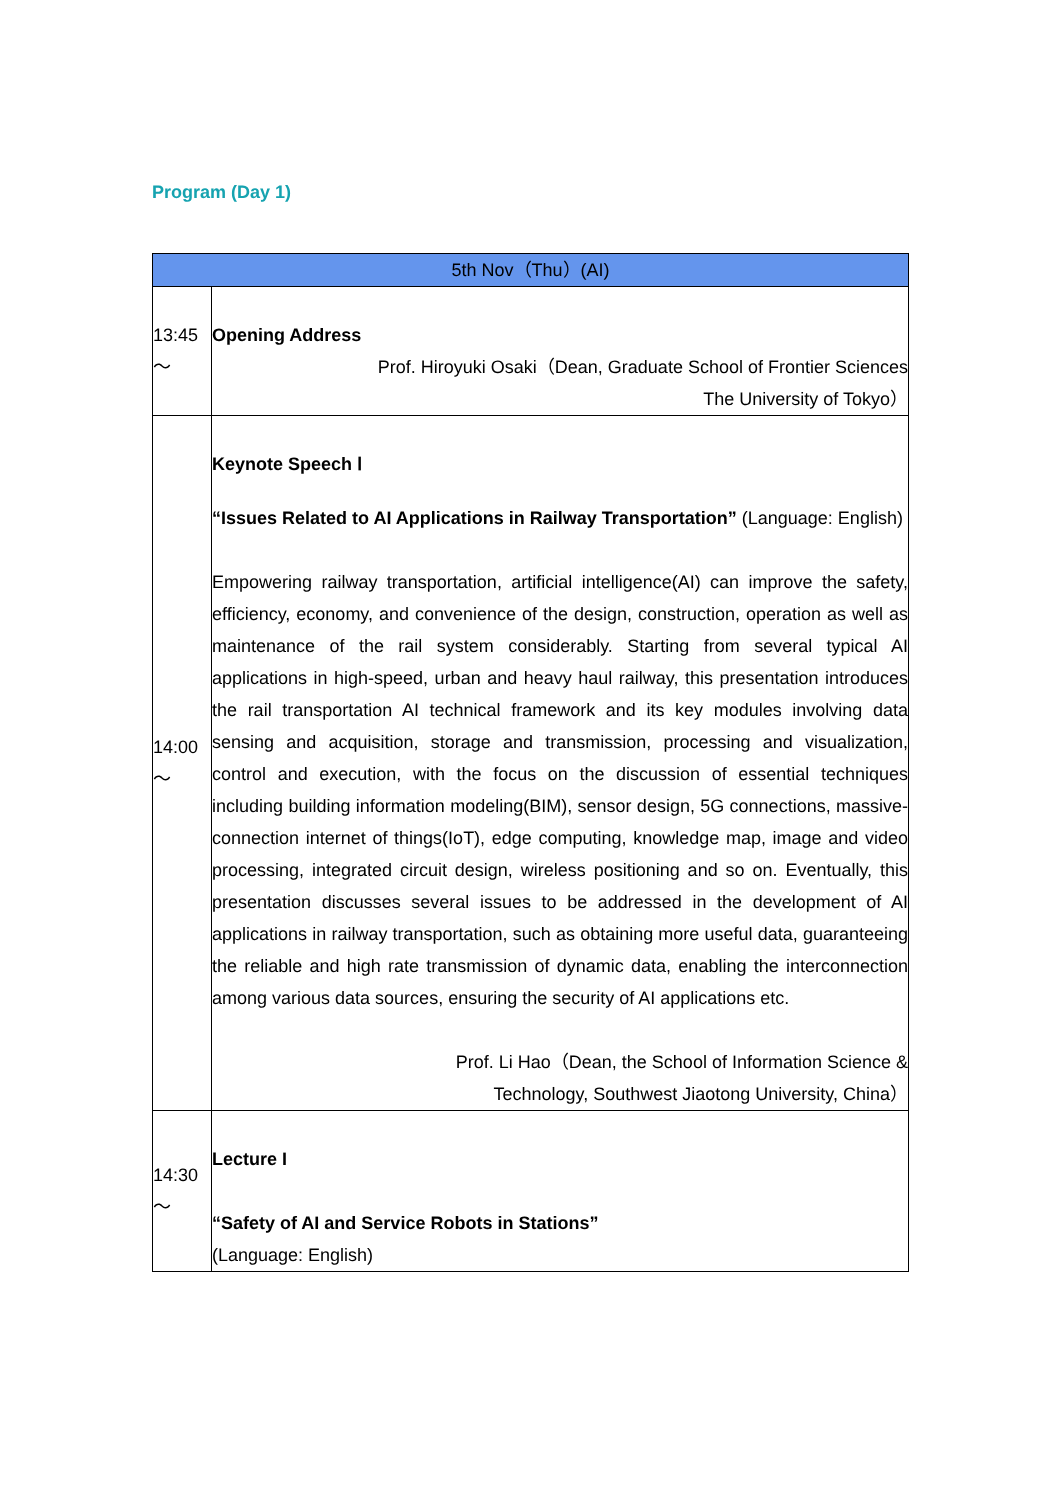Program (Day 1)
| 5th Nov（Thu）(AI) | |
| --- | --- |
| 13:45 ～ | Opening Address Prof. Hiroyuki Osaki（Dean, Graduate School of Frontier Sciences The University of Tokyo） |
| 14:00 ～ | Keynote Speech Ⅰ “Issues Related to AI Applications in Railway Transportation” (Language: English) Empowering railway transportation, artificial intelligence(AI) can improve the safety, efficiency, economy, and convenience of the design, construction, operation as well as maintenance of the rail system considerably. Starting from several typical AI applications in high-speed, urban and heavy haul railway, this presentation introduces the rail transportation AI technical framework and its key modules involving data sensing and acquisition, storage and transmission, processing and visualization, control and execution, with the focus on the discussion of essential techniques including building information modeling(BIM), sensor design, 5G connections, massive-connection internet of things(IoT), edge computing, knowledge map, image and video processing, integrated circuit design, wireless positioning and so on. Eventually, this presentation discusses several issues to be addressed in the development of AI applications in railway transportation, such as obtaining more useful data, guaranteeing the reliable and high rate transmission of dynamic data, enabling the interconnection among various data sources, ensuring the security of AI applications etc. Prof. Li Hao（Dean, the School of Information Science & Technology, Southwest Jiaotong University, China） |
| 14:30 ～ | Lecture I “Safety of AI and Service Robots in Stations” (Language: English) |